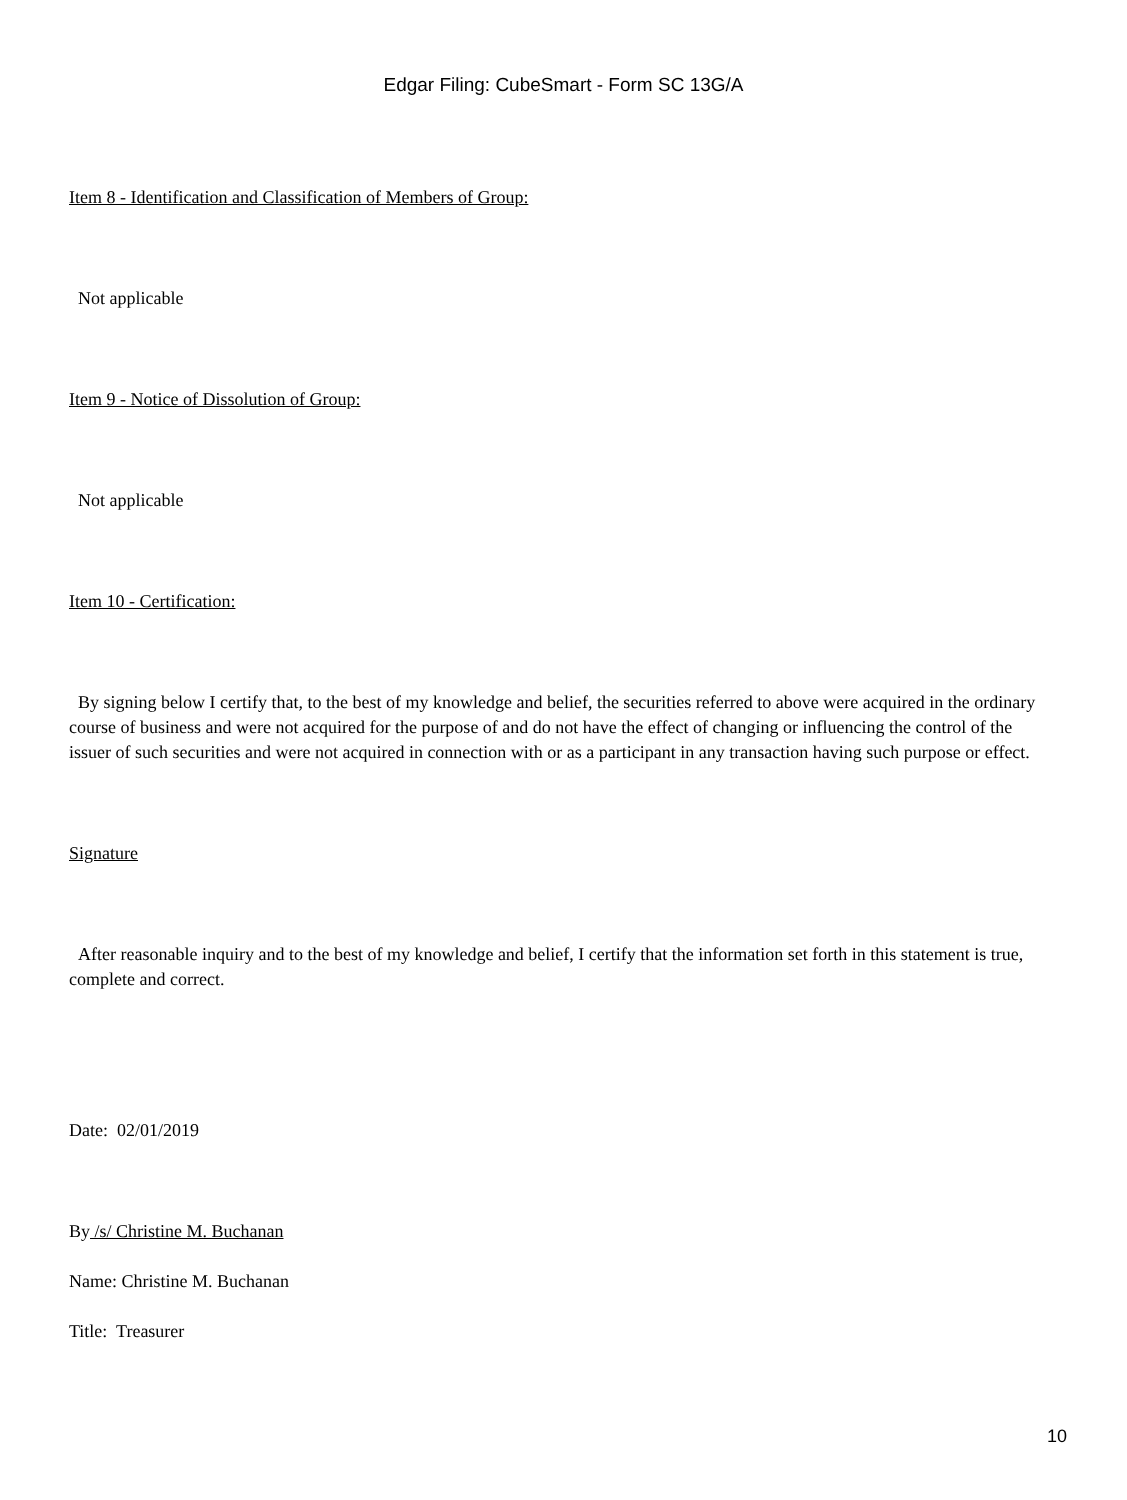Edgar Filing: CubeSmart - Form SC 13G/A
Item 8 - Identification and Classification of Members of Group:
Not applicable
Item 9 - Notice of Dissolution of Group:
Not applicable
Item 10 - Certification:
By signing below I certify that, to the best of my knowledge and belief, the securities referred to above were acquired in the ordinary course of business and were not acquired for the purpose of and do not have the effect of changing or influencing the control of the issuer of such securities and were not acquired in connection with or as a participant in any transaction having such purpose or effect.
Signature
After reasonable inquiry and to the best of my knowledge and belief, I certify that the information set forth in this statement is true, complete and correct.
Date: 02/01/2019
By /s/ Christine M. Buchanan
Name: Christine M. Buchanan
Title: Treasurer
10